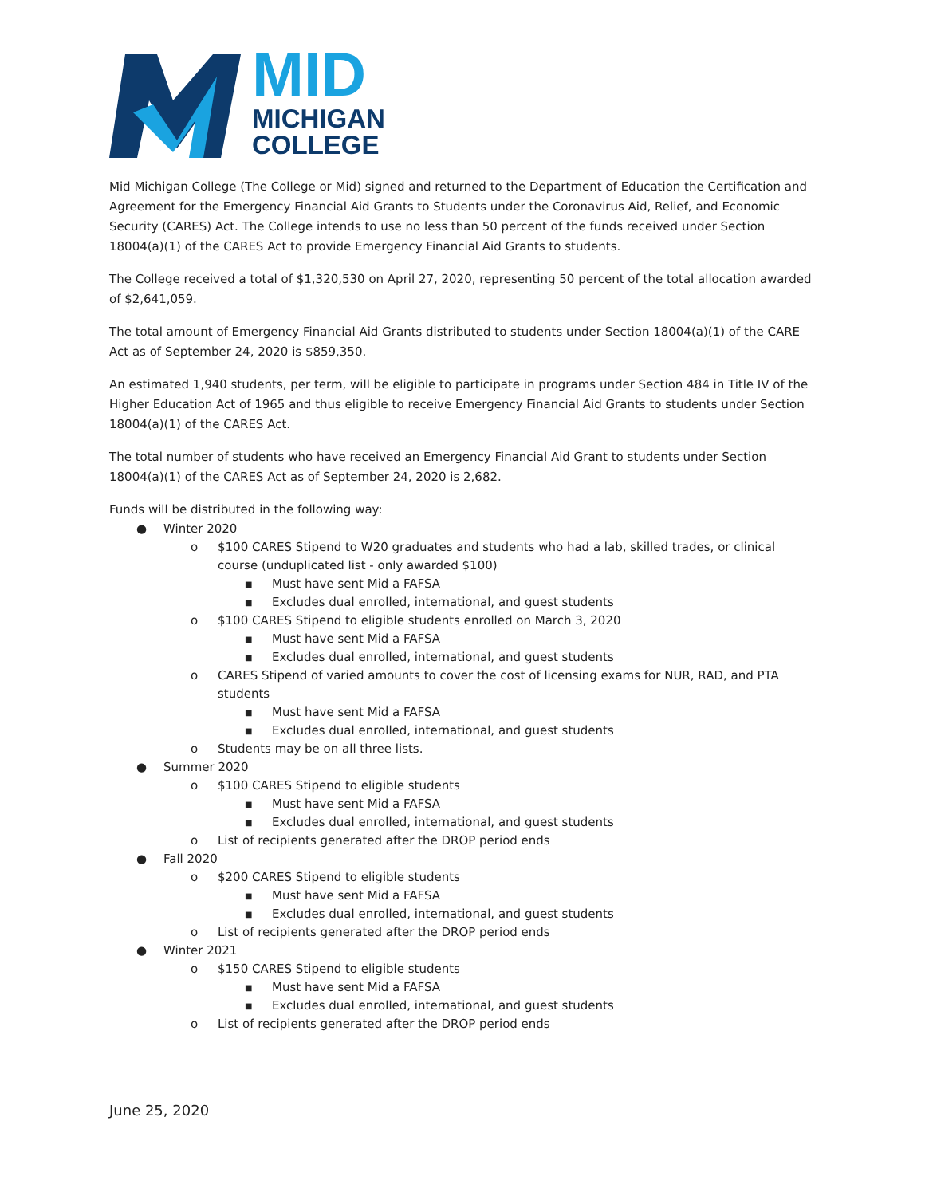MID
MICHIGAN
COLLEGE
Mid Michigan College (The College or Mid) signed and returned to the Department of Education the Certification and Agreement for the Emergency Financial Aid Grants to Students under the Coronavirus Aid, Relief, and Economic Security (CARES) Act. The College intends to use no less than 50 percent of the funds received under Section 18004(a)(1) of the CARES Act to provide Emergency Financial Aid Grants to students.
The College received a total of $1,320,530 on April 27, 2020, representing 50 percent of the total allocation awarded of $2,641,059.
The total amount of Emergency Financial Aid Grants distributed to students under Section 18004(a)(1) of the CARE Act as of September 24, 2020 is $859,350.
An estimated 1,940 students, per term, will be eligible to participate in programs under Section 484 in Title IV of the Higher Education Act of 1965 and thus eligible to receive Emergency Financial Aid Grants to students under Section 18004(a)(1) of the CARES Act.
The total number of students who have received an Emergency Financial Aid Grant to students under Section 18004(a)(1) of the CARES Act as of September 24, 2020 is 2,682.
Funds will be distributed in the following way:
● Winter 2020
o $100 CARES Stipend to W20 graduates and students who had a lab, skilled trades, or clinical course (unduplicated list - only awarded $100)
■ Must have sent Mid a FAFSA
■ Excludes dual enrolled, international, and guest students
o $100 CARES Stipend to eligible students enrolled on March 3, 2020
■ Must have sent Mid a FAFSA
■ Excludes dual enrolled, international, and guest students
o CARES Stipend of varied amounts to cover the cost of licensing exams for NUR, RAD, and PTA students
■ Must have sent Mid a FAFSA
■ Excludes dual enrolled, international, and guest students
o Students may be on all three lists.
● Summer 2020
o $100 CARES Stipend to eligible students
■ Must have sent Mid a FAFSA
■ Excludes dual enrolled, international, and guest students
o List of recipients generated after the DROP period ends
● Fall 2020
o $200 CARES Stipend to eligible students
■ Must have sent Mid a FAFSA
■ Excludes dual enrolled, international, and guest students
o List of recipients generated after the DROP period ends
● Winter 2021
o $150 CARES Stipend to eligible students
■ Must have sent Mid a FAFSA
■ Excludes dual enrolled, international, and guest students
o List of recipients generated after the DROP period ends
June 25, 2020